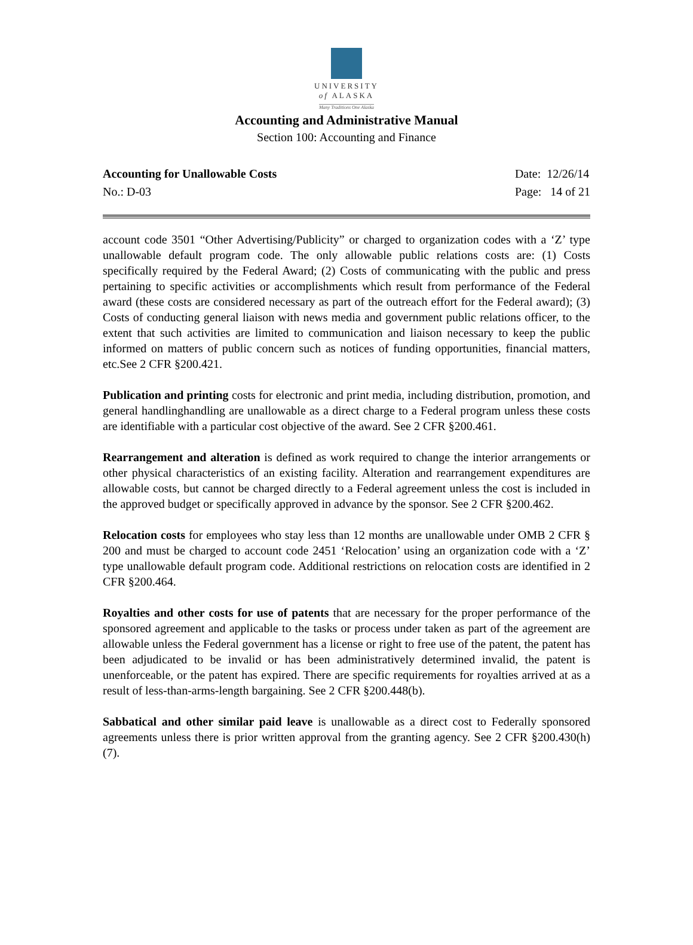UNIVERSITY
of ALASKA
Many Traditions One Alaska
Accounting and Administrative Manual
Section 100: Accounting and Finance
Accounting for Unallowable Costs
No.: D-03
Date: 12/26/14
Page: 14 of 21
account code 3501 “Other Advertising/Publicity” or charged to organization codes with a ‘Z’ type unallowable default program code. The only allowable public relations costs are: (1) Costs specifically required by the Federal Award; (2) Costs of communicating with the public and press pertaining to specific activities or accomplishments which result from performance of the Federal award (these costs are considered necessary as part of the outreach effort for the Federal award); (3) Costs of conducting general liaison with news media and government public relations officer, to the extent that such activities are limited to communication and liaison necessary to keep the public informed on matters of public concern such as notices of funding opportunities, financial matters, etc.See 2 CFR §200.421.
Publication and printing costs for electronic and print media, including distribution, promotion, and general handlinghandling are unallowable as a direct charge to a Federal program unless these costs are identifiable with a particular cost objective of the award. See 2 CFR §200.461.
Rearrangement and alteration is defined as work required to change the interior arrangements or other physical characteristics of an existing facility. Alteration and rearrangement expenditures are allowable costs, but cannot be charged directly to a Federal agreement unless the cost is included in the approved budget or specifically approved in advance by the sponsor. See 2 CFR §200.462.
Relocation costs for employees who stay less than 12 months are unallowable under OMB 2 CFR § 200 and must be charged to account code 2451 ‘Relocation’ using an organization code with a ‘Z’ type unallowable default program code. Additional restrictions on relocation costs are identified in 2 CFR §200.464.
Royalties and other costs for use of patents that are necessary for the proper performance of the sponsored agreement and applicable to the tasks or process under taken as part of the agreement are allowable unless the Federal government has a license or right to free use of the patent, the patent has been adjudicated to be invalid or has been administratively determined invalid, the patent is unenforceable, or the patent has expired. There are specific requirements for royalties arrived at as a result of less-than-arms-length bargaining. See 2 CFR §200.448(b).
Sabbatical and other similar paid leave is unallowable as a direct cost to Federally sponsored agreements unless there is prior written approval from the granting agency. See 2 CFR §200.430(h)(7).